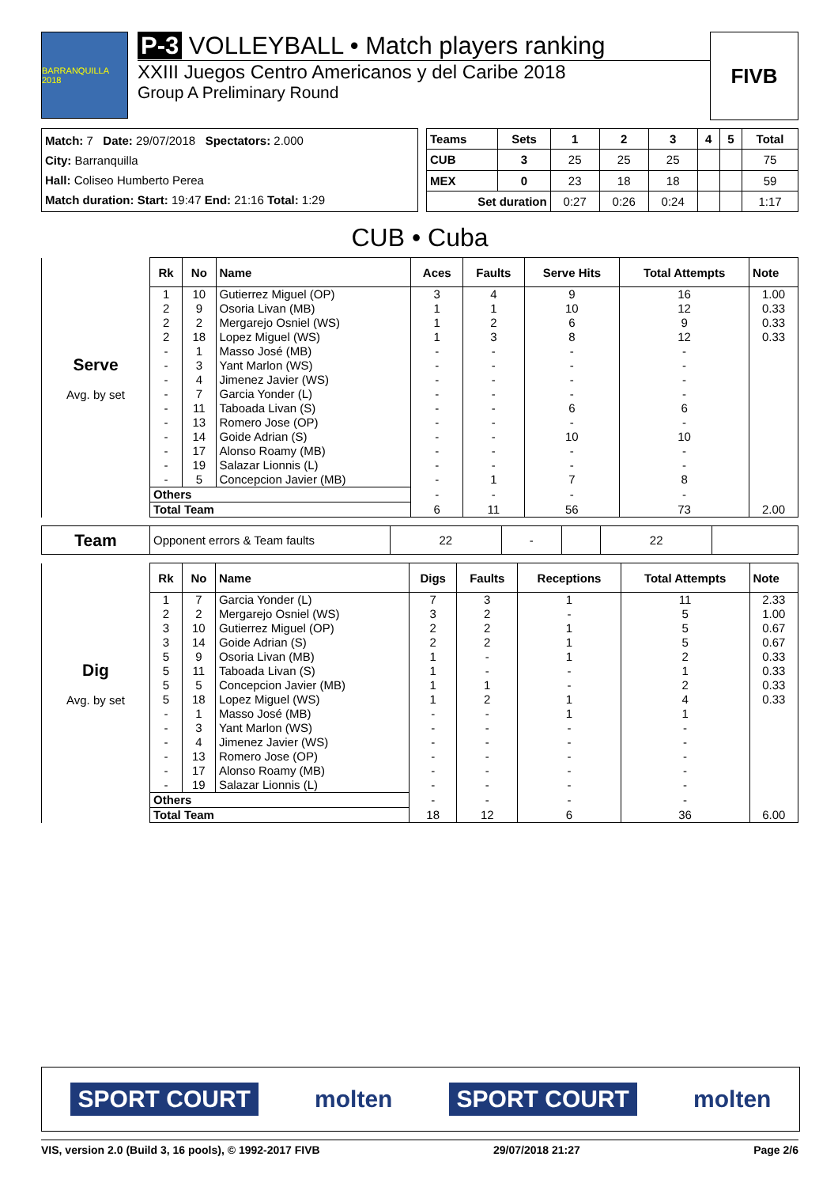BARRANQUILLA 2018
P-3 VOLLEYBALL • Match players ranking
XXIII Juegos Centro Americanos y del Caribe 2018
Group A Preliminary Round
FIVB
Match: 7 Date: 29/07/2018 Spectators: 2.000
City: Barranquilla
Hall: Coliseo Humberto Perea
Match duration: Start: 19:47 End: 21:16 Total: 1:29
| Teams | Sets | 1 | 2 | 3 | 4 | 5 | Total |
| --- | --- | --- | --- | --- | --- | --- | --- |
| CUB | 3 | 25 | 25 | 25 | | | 75 |
| MEX | 0 | 23 | 18 | 18 | | | 59 |
| Set duration | | 0:27 | 0:26 | 0:24 | | | 1:17 |
CUB • Cuba
| Serve Avg. by set | Rk | No | Name | Aces | Faults | Serve Hits | Total Attempts | Note |
| | 1 | 10 | Gutierrez Miguel (OP) | 3 | 4 | 9 | 16 | 1.00 |
| | 2 | 9 | Osoria Livan (MB) | 1 | 1 | 10 | 12 | 0.33 |
| | 2 | 2 | Mergarejo Osniel (WS) | 1 | 2 | 6 | 9 | 0.33 |
| | 2 | 18 | Lopez Miguel (WS) | 1 | 3 | 8 | 12 | 0.33 |
| | - | 1 | Masso José (MB) | - | - | - | - | |
| | - | 3 | Yant Marlon (WS) | - | - | - | - | |
| | - | 4 | Jimenez Javier (WS) | - | - | - | - | |
| | - | 7 | Garcia Yonder (L) | - | - | - | - | |
| | - | 11 | Taboada Livan (S) | - | - | 6 | 6 | |
| | - | 13 | Romero Jose (OP) | - | - | - | - | |
| | - | 14 | Goide Adrian (S) | - | - | 10 | 10 | |
| | - | 17 | Alonso Roamy (MB) | - | - | - | - | |
| | - | 19 | Salazar Lionnis (L) | - | - | - | - | |
| | - | 5 | Concepcion Javier (MB) | - | 1 | 7 | 8 | |
| | Others | | | - | - | - | - | |
| | Total Team | | | 6 | 11 | 56 | 73 | 2.00 |
| Team | Opponent errors & Team faults | 22 | - | | 22 | |
| Dig Avg. by set | Rk | No | Name | Digs | Faults | Receptions | Total Attempts | Note |
| | 1 | 7 | Garcia Yonder (L) | 7 | 3 | 1 | 11 | 2.33 |
| | 2 | 2 | Mergarejo Osniel (WS) | 3 | 2 | - | 5 | 1.00 |
| | 3 | 10 | Gutierrez Miguel (OP) | 2 | 2 | 1 | 5 | 0.67 |
| | 3 | 14 | Goide Adrian (S) | 2 | 2 | 1 | 5 | 0.67 |
| | 5 | 9 | Osoria Livan (MB) | 1 | - | 1 | 2 | 0.33 |
| | 5 | 11 | Taboada Livan (S) | 1 | - | - | 1 | 0.33 |
| | 5 | 5 | Concepcion Javier (MB) | 1 | 1 | - | 2 | 0.33 |
| | 5 | 18 | Lopez Miguel (WS) | 1 | 2 | 1 | 4 | 0.33 |
| | - | 1 | Masso José (MB) | - | - | 1 | 1 | |
| | - | 3 | Yant Marlon (WS) | - | - | - | - | |
| | - | 4 | Jimenez Javier (WS) | - | - | - | - | |
| | - | 13 | Romero Jose (OP) | - | - | - | - | |
| | - | 17 | Alonso Roamy (MB) | - | - | - | - | |
| | - | 19 | Salazar Lionnis (L) | - | - | - | - | |
| | Others | | | - | - | - | - | |
| | Total Team | | | 18 | 12 | 6 | 36 | 6.00 |
SPORT COURT molten SPORT COURT molten
VIS, version 2.0 (Build 3, 16 pools), © 1992-2017 FIVB 29/07/2018 21:27 Page 2/6